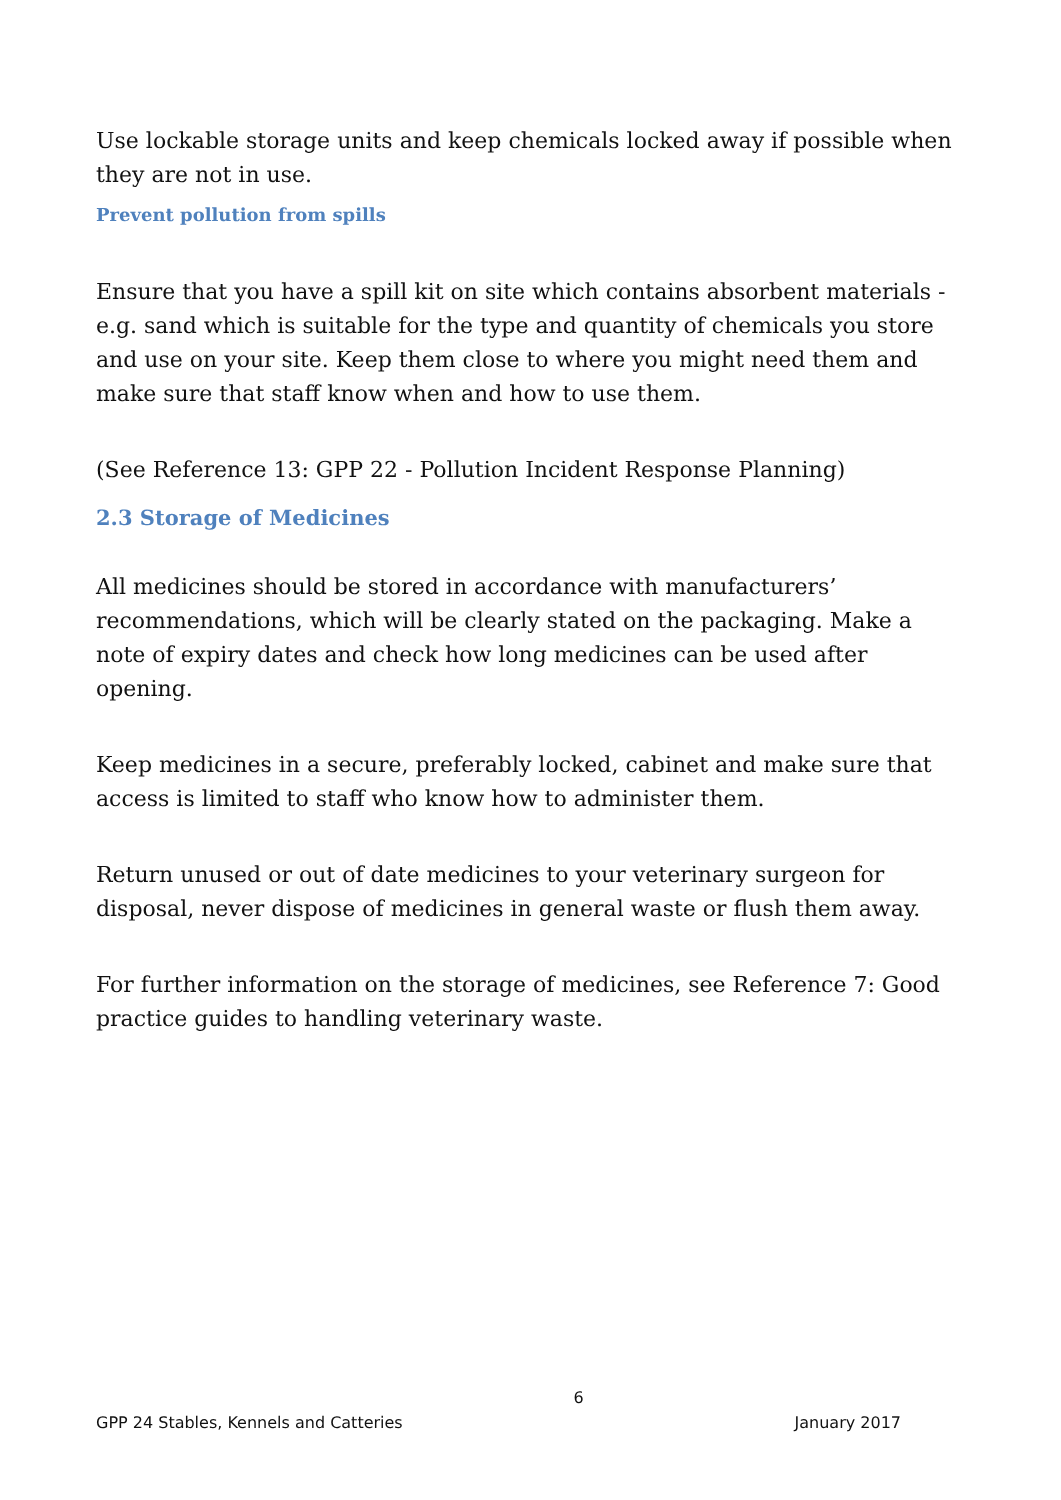Use lockable storage units and keep chemicals locked away if possible when they are not in use.
Prevent pollution from spills
Ensure that you have a spill kit on site which contains absorbent materials - e.g. sand which is suitable for the type and quantity of chemicals you store and use on your site. Keep them close to where you might need them and make sure that staff know when and how to use them.
(See Reference 13: GPP 22 - Pollution Incident Response Planning)
2.3 Storage of Medicines
All medicines should be stored in accordance with manufacturers’ recommendations, which will be clearly stated on the packaging. Make a note of expiry dates and check how long medicines can be used after opening.
Keep medicines in a secure, preferably locked, cabinet and make sure that access is limited to staff who know how to administer them.
Return unused or out of date medicines to your veterinary surgeon for disposal, never dispose of medicines in general waste or flush them away.
For further information on the storage of medicines, see Reference 7: Good practice guides to handling veterinary waste.
6
GPP 24 Stables, Kennels and Catteries January 2017